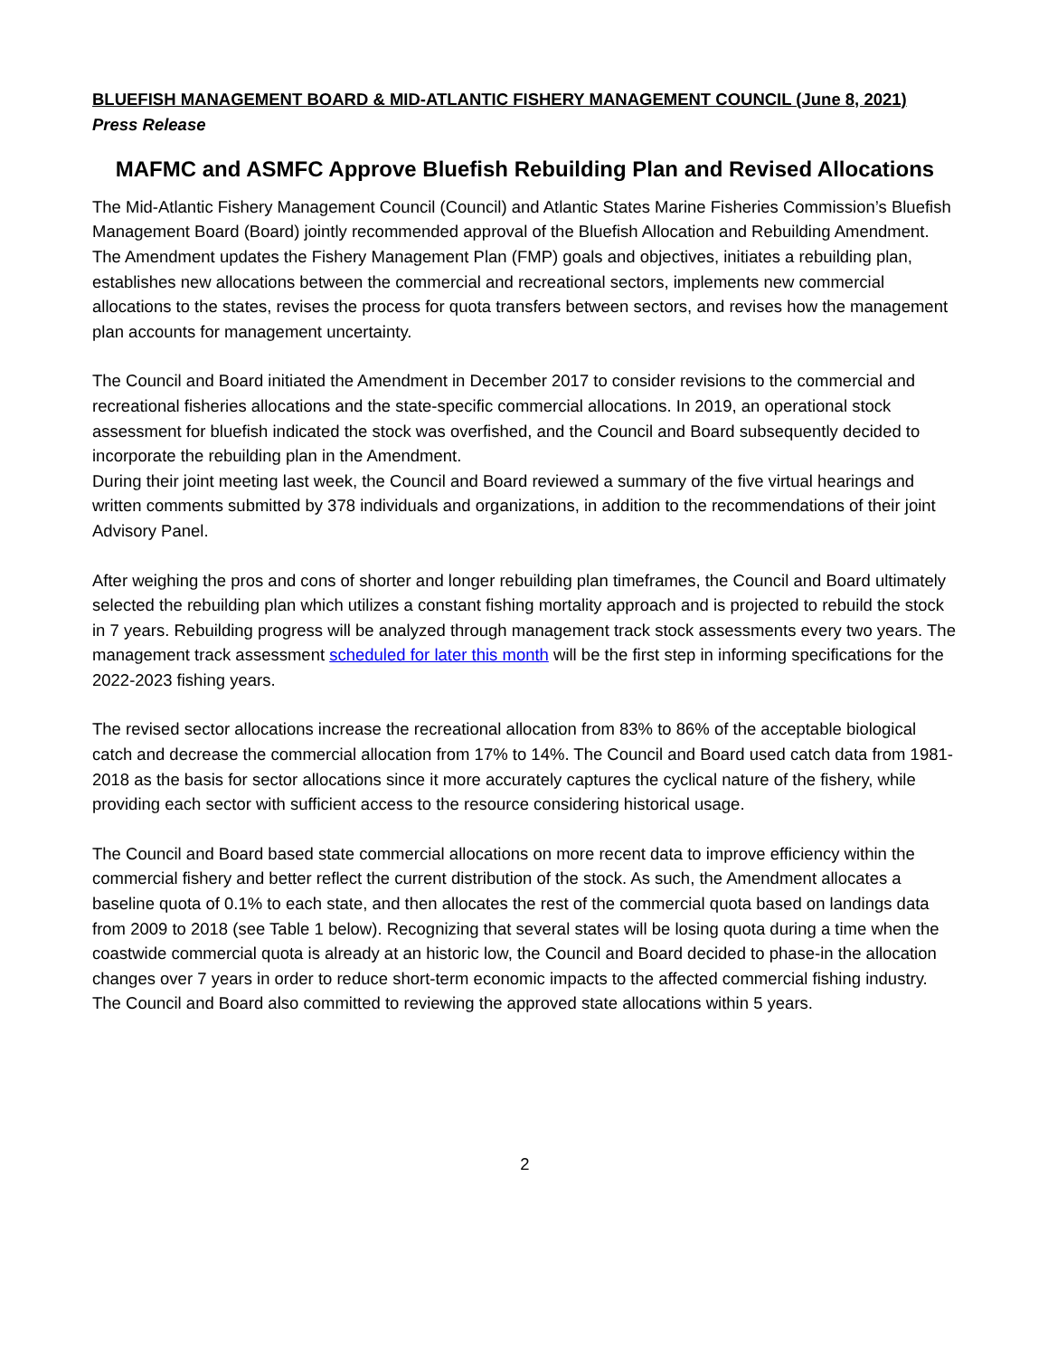BLUEFISH MANAGEMENT BOARD & MID-ATLANTIC FISHERY MANAGEMENT COUNCIL (June 8, 2021)
Press Release
MAFMC and ASMFC Approve Bluefish Rebuilding Plan and Revised Allocations
The Mid-Atlantic Fishery Management Council (Council) and Atlantic States Marine Fisheries Commission’s Bluefish Management Board (Board) jointly recommended approval of the Bluefish Allocation and Rebuilding Amendment. The Amendment updates the Fishery Management Plan (FMP) goals and objectives, initiates a rebuilding plan, establishes new allocations between the commercial and recreational sectors, implements new commercial allocations to the states, revises the process for quota transfers between sectors, and revises how the management plan accounts for management uncertainty.
The Council and Board initiated the Amendment in December 2017 to consider revisions to the commercial and recreational fisheries allocations and the state-specific commercial allocations. In 2019, an operational stock assessment for bluefish indicated the stock was overfished, and the Council and Board subsequently decided to incorporate the rebuilding plan in the Amendment.
During their joint meeting last week, the Council and Board reviewed a summary of the five virtual hearings and written comments submitted by 378 individuals and organizations, in addition to the recommendations of their joint Advisory Panel.
After weighing the pros and cons of shorter and longer rebuilding plan timeframes, the Council and Board ultimately selected the rebuilding plan which utilizes a constant fishing mortality approach and is projected to rebuild the stock in 7 years. Rebuilding progress will be analyzed through management track stock assessments every two years. The management track assessment scheduled for later this month will be the first step in informing specifications for the 2022-2023 fishing years.
The revised sector allocations increase the recreational allocation from 83% to 86% of the acceptable biological catch and decrease the commercial allocation from 17% to 14%. The Council and Board used catch data from 1981-2018 as the basis for sector allocations since it more accurately captures the cyclical nature of the fishery, while providing each sector with sufficient access to the resource considering historical usage.
The Council and Board based state commercial allocations on more recent data to improve efficiency within the commercial fishery and better reflect the current distribution of the stock. As such, the Amendment allocates a baseline quota of 0.1% to each state, and then allocates the rest of the commercial quota based on landings data from 2009 to 2018 (see Table 1 below). Recognizing that several states will be losing quota during a time when the coastwide commercial quota is already at an historic low, the Council and Board decided to phase-in the allocation changes over 7 years in order to reduce short-term economic impacts to the affected commercial fishing industry. The Council and Board also committed to reviewing the approved state allocations within 5 years.
2